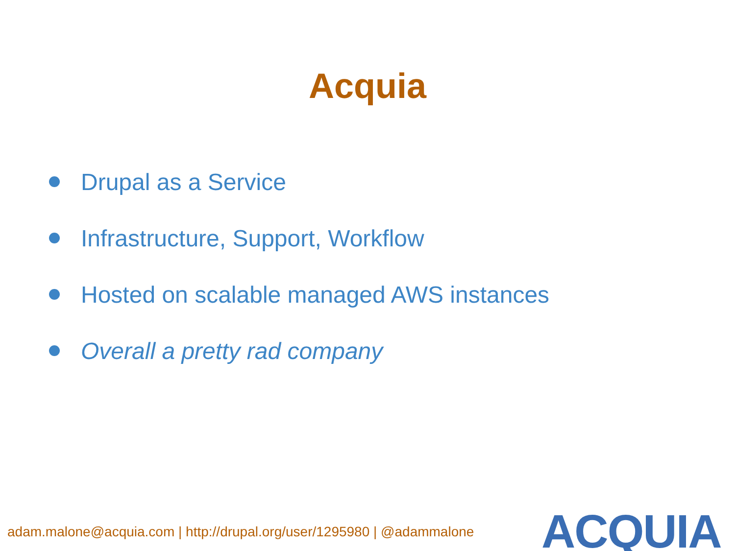Acquia
Drupal as a Service
Infrastructure, Support, Workflow
Hosted on scalable managed AWS instances
Overall a pretty rad company
adam.malone@acquia.com | http://drupal.org/user/1295980 | @adammalone
ACQUIA